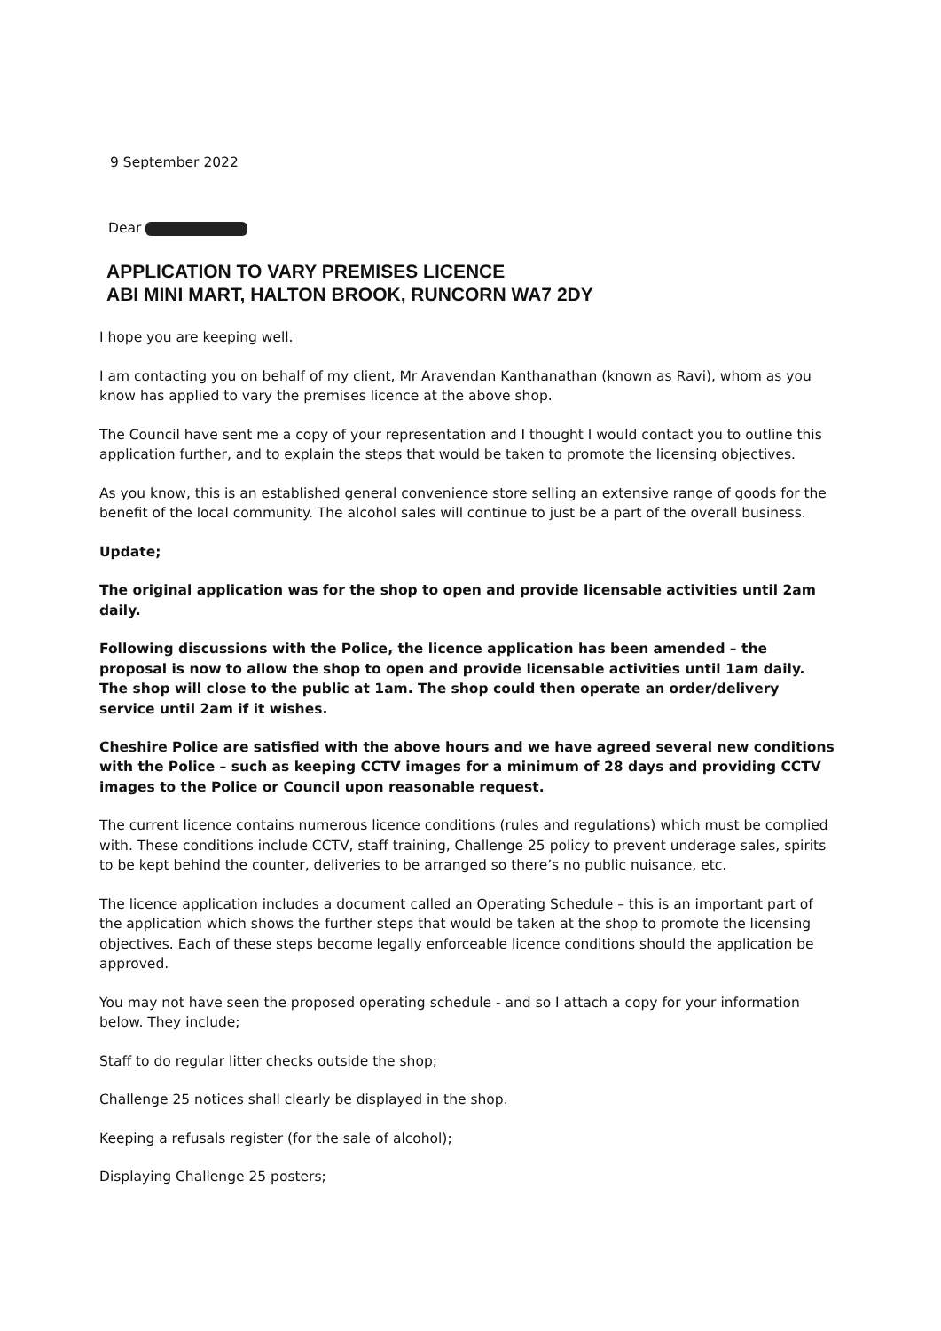9 September 2022
Dear
APPLICATION TO VARY PREMISES LICENCE
ABI MINI MART, HALTON BROOK, RUNCORN WA7 2DY
I hope you are keeping well.
I am contacting you on behalf of my client, Mr Aravendan Kanthanathan (known as Ravi), whom as you know has applied to vary the premises licence at the above shop.
The Council have sent me a copy of your representation and I thought I would contact you to outline this application further, and to explain the steps that would be taken to promote the licensing objectives.
As you know, this is an established general convenience store selling an extensive range of goods for the benefit of the local community. The alcohol sales will continue to just be a part of the overall business.
Update;
The original application was for the shop to open and provide licensable activities until 2am daily.
Following discussions with the Police, the licence application has been amended – the proposal is now to allow the shop to open and provide licensable activities until 1am daily. The shop will close to the public at 1am. The shop could then operate an order/delivery service until 2am if it wishes.
Cheshire Police are satisfied with the above hours and we have agreed several new conditions with the Police – such as keeping CCTV images for a minimum of 28 days and providing CCTV images to the Police or Council upon reasonable request.
The current licence contains numerous licence conditions (rules and regulations) which must be complied with. These conditions include CCTV, staff training, Challenge 25 policy to prevent underage sales, spirits to be kept behind the counter, deliveries to be arranged so there’s no public nuisance, etc.
The licence application includes a document called an Operating Schedule – this is an important part of the application which shows the further steps that would be taken at the shop to promote the licensing objectives. Each of these steps become legally enforceable licence conditions should the application be approved.
You may not have seen the proposed operating schedule - and so I attach a copy for your information below. They include;
Staff to do regular litter checks outside the shop;
Challenge 25 notices shall clearly be displayed in the shop.
Keeping a refusals register (for the sale of alcohol);
Displaying Challenge 25 posters;